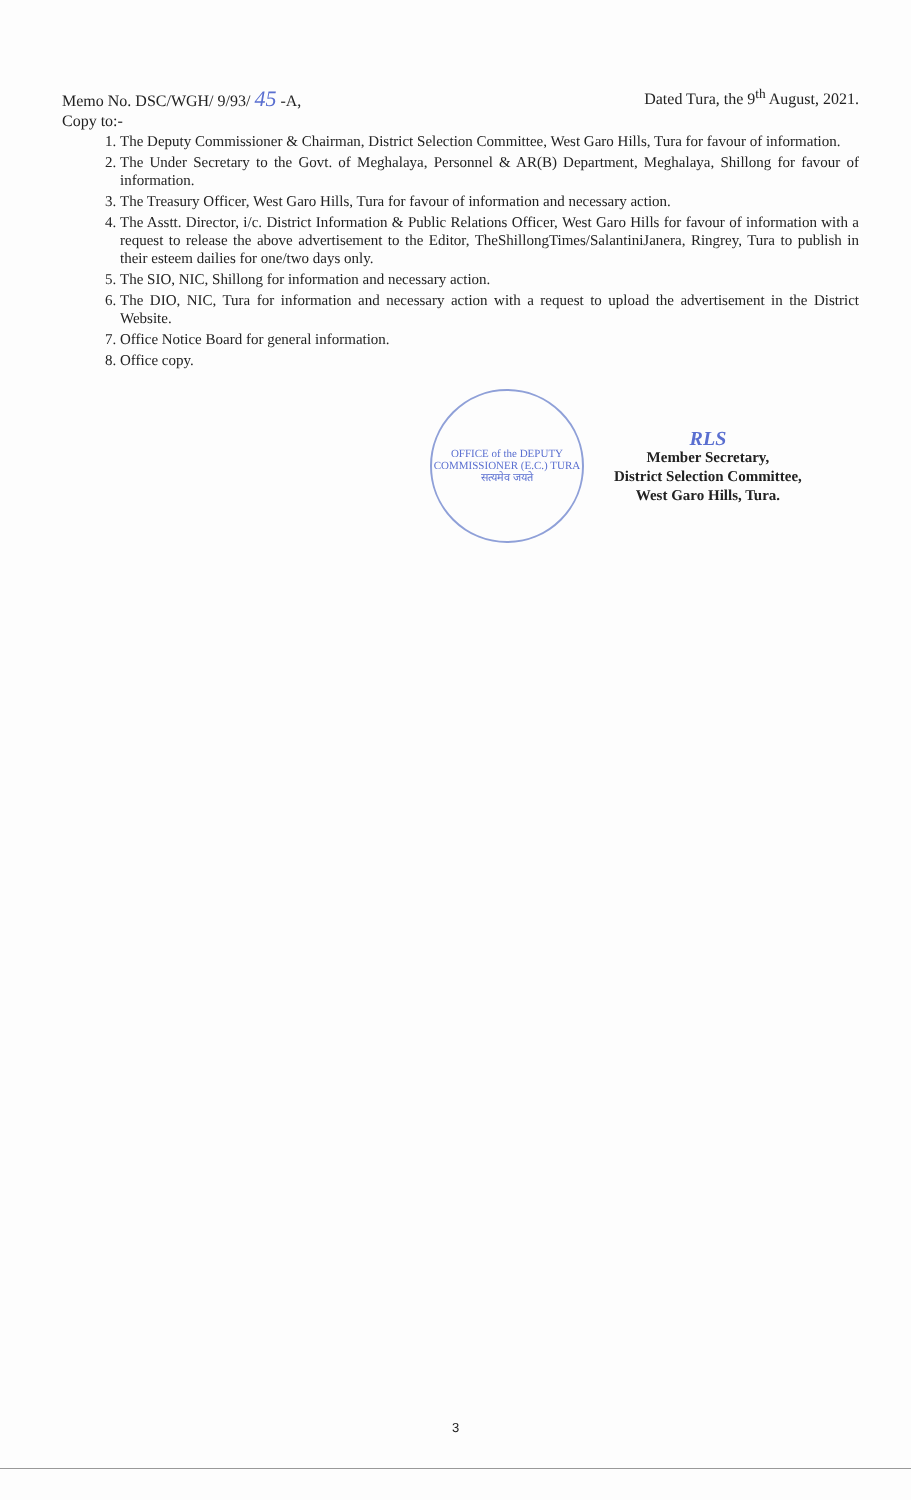Memo No. DSC/WGH/ 9/93/ 45 -A, Dated Tura, the 9<sup>th</sup> August, 2021.
Copy to:-
1. The Deputy Commissioner & Chairman, District Selection Committee, West Garo Hills, Tura for favour of information.
2. The Under Secretary to the Govt. of Meghalaya, Personnel & AR(B) Department, Meghalaya, Shillong for favour of information.
3. The Treasury Officer, West Garo Hills, Tura for favour of information and necessary action.
4. The Asstt. Director, i/c. District Information & Public Relations Officer, West Garo Hills for favour of information with a request to release the above advertisement to the Editor, TheShillongTimes/SalantiniJanera, Ringrey, Tura to publish in their esteem dailies for one/two days only.
5. The SIO, NIC, Shillong for information and necessary action.
6. The DIO, NIC, Tura for information and necessary action with a request to upload the advertisement in the District Website.
7. Office Notice Board for general information.
8. Office copy.
OFFICE of the DEPUTY COMMISSIONER (E.C.) TURA
सत्यमेव जयते
RLS
Member Secretary,
District Selection Committee,
West Garo Hills, Tura.
3